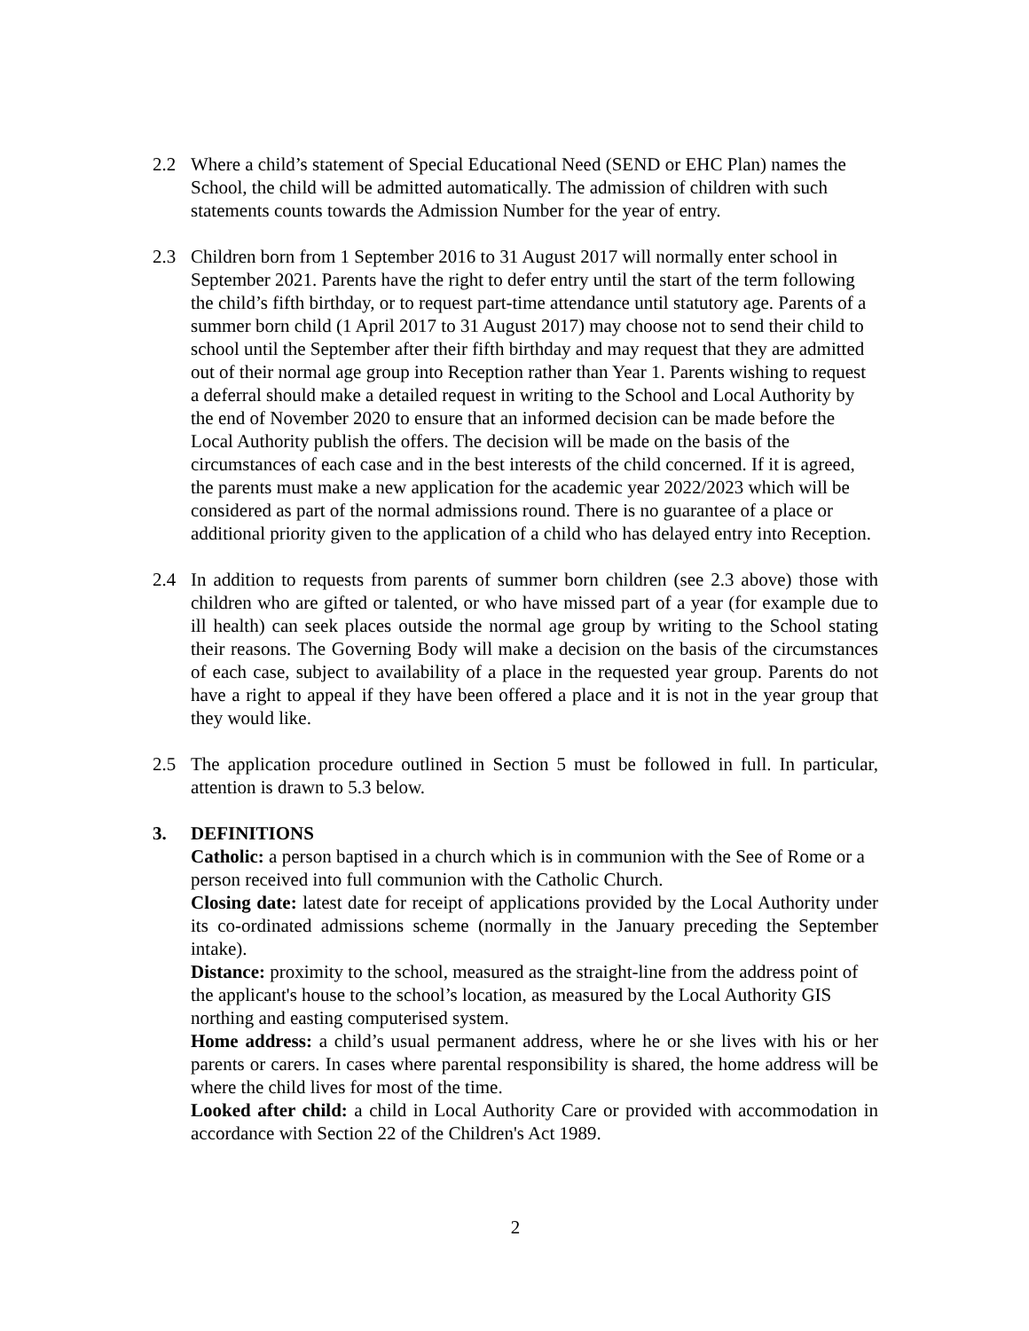2.2 Where a child’s statement of Special Educational Need (SEND or EHC Plan) names the School, the child will be admitted automatically. The admission of children with such statements counts towards the Admission Number for the year of entry.
2.3 Children born from 1 September 2016 to 31 August 2017 will normally enter school in September 2021. Parents have the right to defer entry until the start of the term following the child’s fifth birthday, or to request part-time attendance until statutory age. Parents of a summer born child (1 April 2017 to 31 August 2017) may choose not to send their child to school until the September after their fifth birthday and may request that they are admitted out of their normal age group into Reception rather than Year 1. Parents wishing to request a deferral should make a detailed request in writing to the School and Local Authority by the end of November 2020 to ensure that an informed decision can be made before the Local Authority publish the offers. The decision will be made on the basis of the circumstances of each case and in the best interests of the child concerned. If it is agreed, the parents must make a new application for the academic year 2022/2023 which will be considered as part of the normal admissions round. There is no guarantee of a place or additional priority given to the application of a child who has delayed entry into Reception.
2.4 In addition to requests from parents of summer born children (see 2.3 above) those with children who are gifted or talented, or who have missed part of a year (for example due to ill health) can seek places outside the normal age group by writing to the School stating their reasons. The Governing Body will make a decision on the basis of the circumstances of each case, subject to availability of a place in the requested year group. Parents do not have a right to appeal if they have been offered a place and it is not in the year group that they would like.
2.5 The application procedure outlined in Section 5 must be followed in full. In particular, attention is drawn to 5.3 below.
3. DEFINITIONS
Catholic: a person baptised in a church which is in communion with the See of Rome or a person received into full communion with the Catholic Church.
Closing date: latest date for receipt of applications provided by the Local Authority under its co-ordinated admissions scheme (normally in the January preceding the September intake).
Distance: proximity to the school, measured as the straight-line from the address point of the applicant's house to the school’s location, as measured by the Local Authority GIS northing and easting computerised system.
Home address: a child’s usual permanent address, where he or she lives with his or her parents or carers. In cases where parental responsibility is shared, the home address will be where the child lives for most of the time.
Looked after child: a child in Local Authority Care or provided with accommodation in accordance with Section 22 of the Children's Act 1989.
2